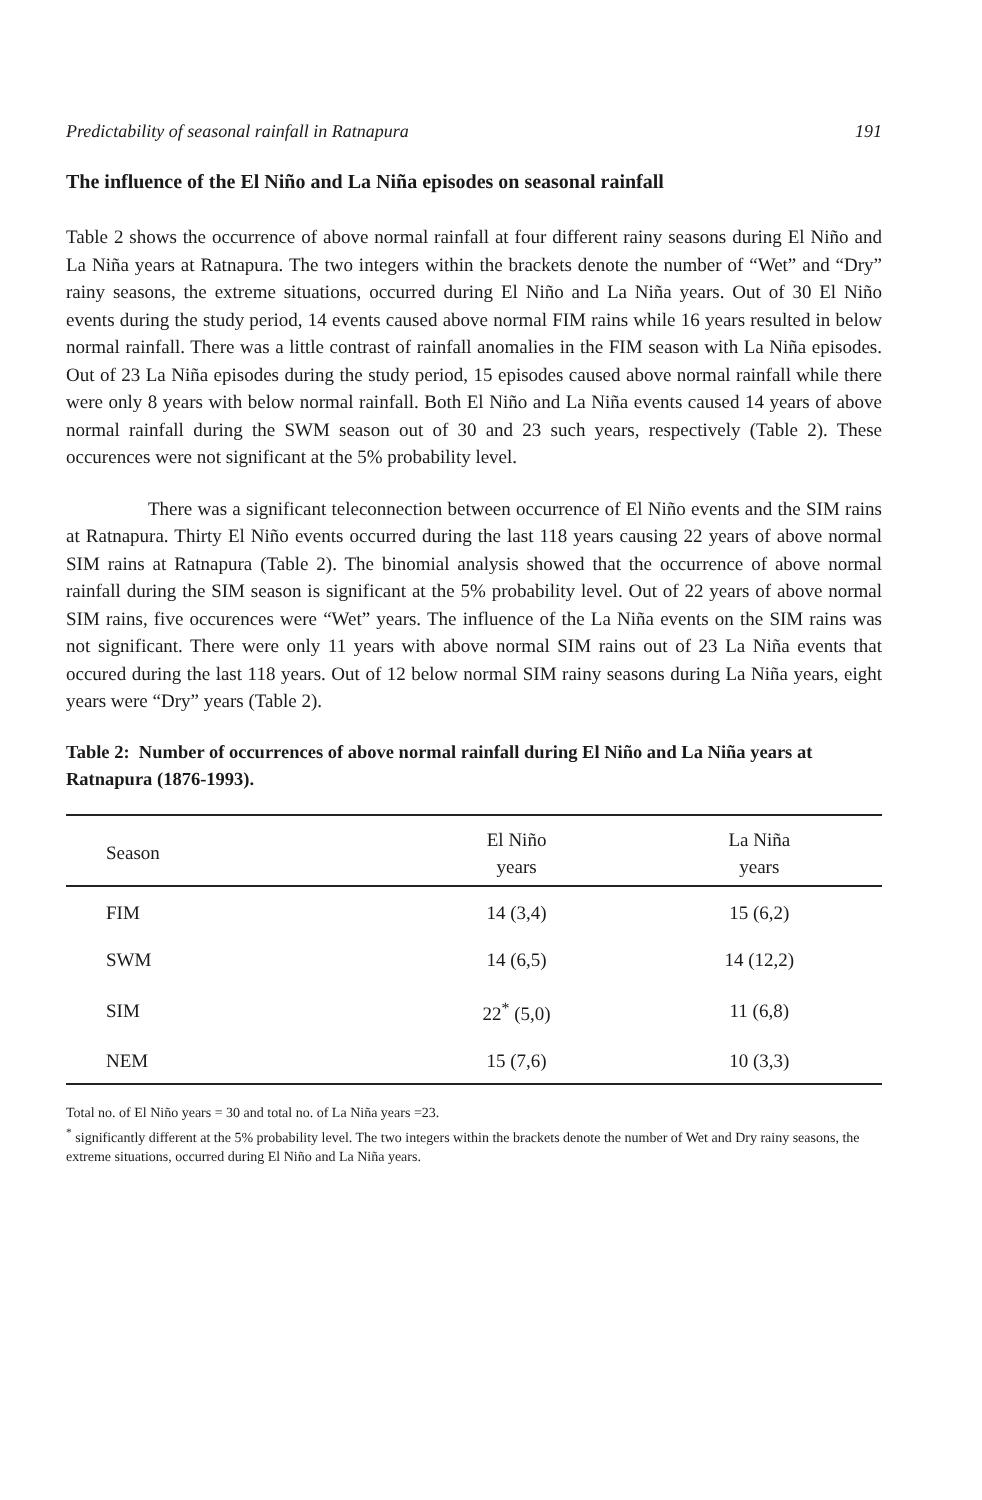Predictability of seasonal rainfall in Ratnapura 191
The influence of the El Niño and La Niña episodes on seasonal rainfall
Table 2 shows the occurrence of above normal rainfall at four different rainy seasons during El Niño and La Niña years at Ratnapura. The two integers within the brackets denote the number of “Wet” and “Dry” rainy seasons, the extreme situations, occurred during El Niño and La Niña years. Out of 30 El Niño events during the study period, 14 events caused above normal FIM rains while 16 years resulted in below normal rainfall. There was a little contrast of rainfall anomalies in the FIM season with La Niña episodes. Out of 23 La Niña episodes during the study period, 15 episodes caused above normal rainfall while there were only 8 years with below normal rainfall. Both El Niño and La Niña events caused 14 years of above normal rainfall during the SWM season out of 30 and 23 such years, respectively (Table 2). These occurences were not significant at the 5% probability level.
There was a significant teleconnection between occurrence of El Niño events and the SIM rains at Ratnapura. Thirty El Niño events occurred during the last 118 years causing 22 years of above normal SIM rains at Ratnapura (Table 2). The binomial analysis showed that the occurrence of above normal rainfall during the SIM season is significant at the 5% probability level. Out of 22 years of above normal SIM rains, five occurences were “Wet” years. The influence of the La Niña events on the SIM rains was not significant. There were only 11 years with above normal SIM rains out of 23 La Niña events that occured during the last 118 years. Out of 12 below normal SIM rainy seasons during La Niña years, eight years were “Dry” years (Table 2).
Table 2: Number of occurrences of above normal rainfall during El Niño and La Niña years at Ratnapura (1876-1993).
| Season | El Niño years | La Niña years |
| --- | --- | --- |
| FIM | 14 (3,4) | 15 (6,2) |
| SWM | 14 (6,5) | 14 (12,2) |
| SIM | 22<sup>*</sup> (5,0) | 11 (6,8) |
| NEM | 15 (7,6) | 10 (3,3) |
Total no. of El Niño years = 30 and total no. of La Niña years =23.
<sup>*</sup> significantly different at the 5% probability level. The two integers within the brackets denote the number of Wet and Dry rainy seasons, the extreme situations, occurred during El Niño and La Niña years.